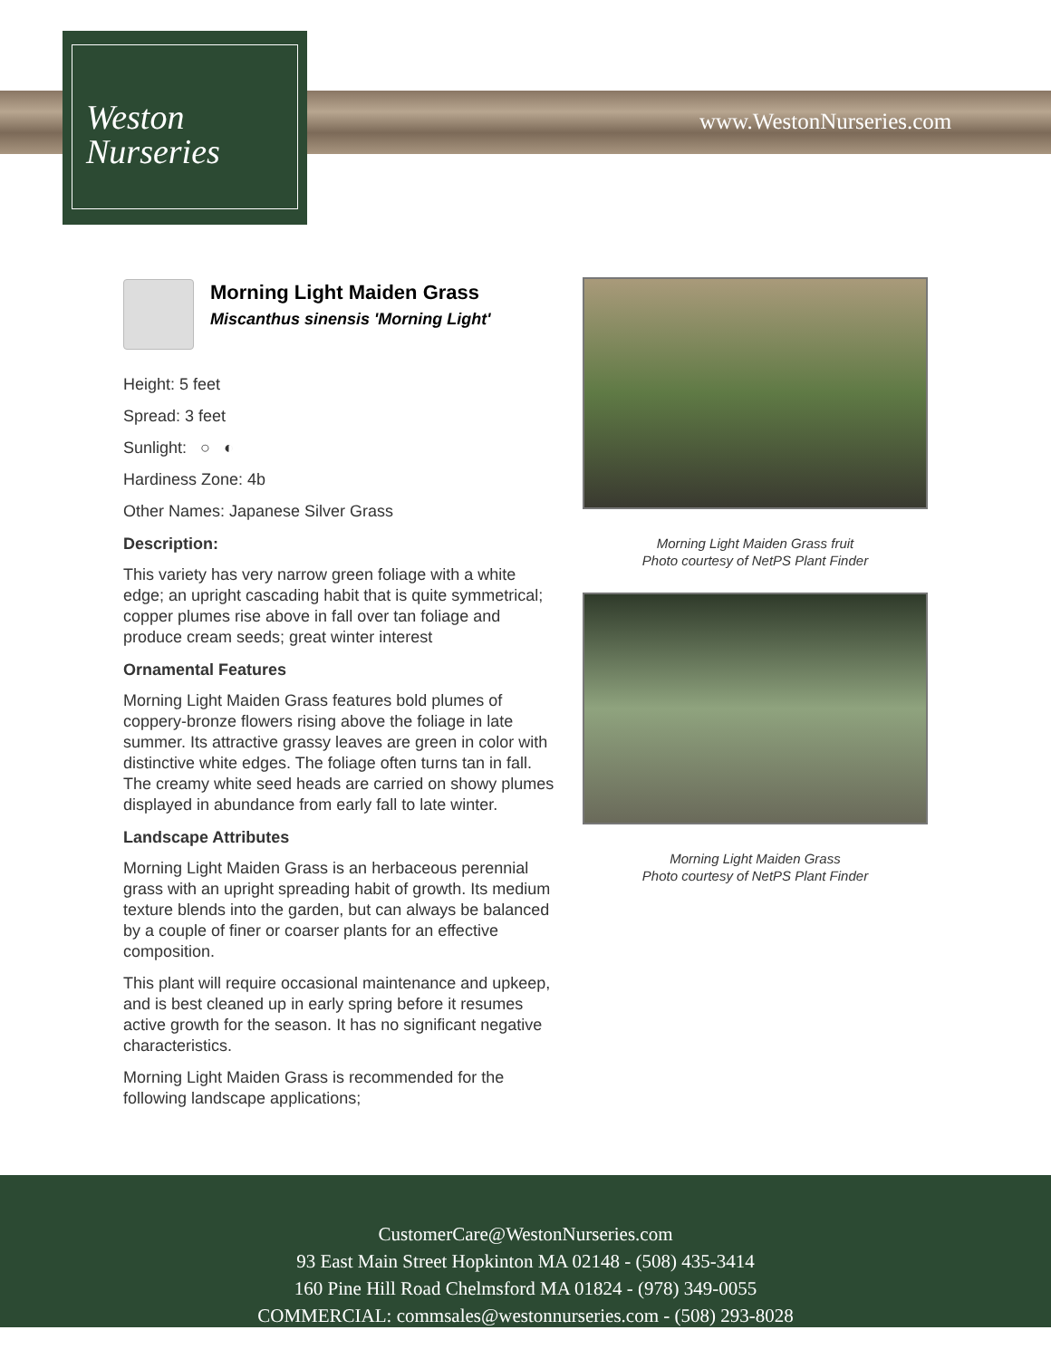Weston
Nurseries
www.WestonNurseries.com
Morning Light Maiden Grass
Miscanthus sinensis 'Morning Light'
Height: 5 feet
Spread: 3 feet
Sunlight: ○ ◐
Hardiness Zone: 4b
Other Names: Japanese Silver Grass
Description:
This variety has very narrow green foliage with a white edge; an upright cascading habit that is quite symmetrical; copper plumes rise above in fall over tan foliage and produce cream seeds; great winter interest
Ornamental Features
Morning Light Maiden Grass features bold plumes of coppery-bronze flowers rising above the foliage in late summer. Its attractive grassy leaves are green in color with distinctive white edges. The foliage often turns tan in fall. The creamy white seed heads are carried on showy plumes displayed in abundance from early fall to late winter.
Landscape Attributes
Morning Light Maiden Grass is an herbaceous perennial grass with an upright spreading habit of growth. Its medium texture blends into the garden, but can always be balanced by a couple of finer or coarser plants for an effective composition.
This plant will require occasional maintenance and upkeep, and is best cleaned up in early spring before it resumes active growth for the season. It has no significant negative characteristics.
Morning Light Maiden Grass is recommended for the following landscape applications;
Morning Light Maiden Grass fruit
Photo courtesy of NetPS Plant Finder
Morning Light Maiden Grass
Photo courtesy of NetPS Plant Finder
CustomerCare@WestonNurseries.com
93 East Main Street Hopkinton MA 02148 - (508) 435-3414
160 Pine Hill Road Chelmsford MA 01824 - (978) 349-0055
COMMERCIAL: commsales@westonnurseries.com - (508) 293-8028